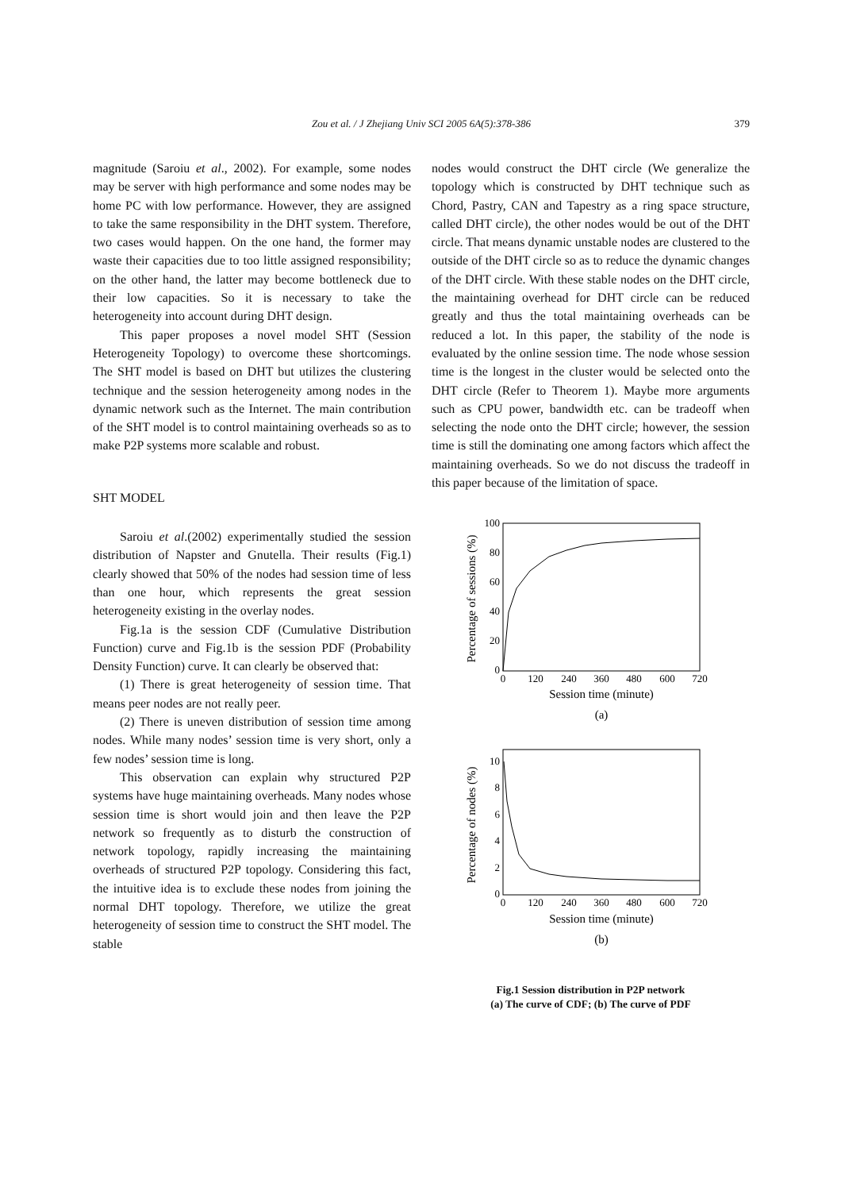Zou et al. / J Zhejiang Univ SCI 2005 6A(5):378-386
379
magnitude (Saroiu et al., 2002). For example, some nodes may be server with high performance and some nodes may be home PC with low performance. However, they are assigned to take the same responsibility in the DHT system. Therefore, two cases would happen. On the one hand, the former may waste their capacities due to too little assigned responsibility; on the other hand, the latter may become bottleneck due to their low capacities. So it is necessary to take the heterogeneity into account during DHT design.
This paper proposes a novel model SHT (Session Heterogeneity Topology) to overcome these shortcomings. The SHT model is based on DHT but utilizes the clustering technique and the session heterogeneity among nodes in the dynamic network such as the Internet. The main contribution of the SHT model is to control maintaining overheads so as to make P2P systems more scalable and robust.
SHT MODEL
Saroiu et al.(2002) experimentally studied the session distribution of Napster and Gnutella. Their results (Fig.1) clearly showed that 50% of the nodes had session time of less than one hour, which represents the great session heterogeneity existing in the overlay nodes.
Fig.1a is the session CDF (Cumulative Distribution Function) curve and Fig.1b is the session PDF (Probability Density Function) curve. It can clearly be observed that:
(1) There is great heterogeneity of session time. That means peer nodes are not really peer.
(2) There is uneven distribution of session time among nodes. While many nodes’ session time is very short, only a few nodes’ session time is long.
This observation can explain why structured P2P systems have huge maintaining overheads. Many nodes whose session time is short would join and then leave the P2P network so frequently as to disturb the construction of network topology, rapidly increasing the maintaining overheads of structured P2P topology. Considering this fact, the intuitive idea is to exclude these nodes from joining the normal DHT topology. Therefore, we utilize the great heterogeneity of session time to construct the SHT model. The stable
nodes would construct the DHT circle (We generalize the topology which is constructed by DHT technique such as Chord, Pastry, CAN and Tapestry as a ring space structure, called DHT circle), the other nodes would be out of the DHT circle. That means dynamic unstable nodes are clustered to the outside of the DHT circle so as to reduce the dynamic changes of the DHT circle. With these stable nodes on the DHT circle, the maintaining overhead for DHT circle can be reduced greatly and thus the total maintaining overheads can be reduced a lot. In this paper, the stability of the node is evaluated by the online session time. The node whose session time is the longest in the cluster would be selected onto the DHT circle (Refer to Theorem 1). Maybe more arguments such as CPU power, bandwidth etc. can be tradeoff when selecting the node onto the DHT circle; however, the session time is still the dominating one among factors which affect the maintaining overheads. So we do not discuss the tradeoff in this paper because of the limitation of space.
100
80
60
40
20
0
0
120
240
360
480
600
720
Session time (minute)
(a)
Percentage of sessions (%)
10
8
6
4
2
0
0
120
240
360
480
600
720
Session time (minute)
(b)
Percentage of nodes (%)
Fig.1 Session distribution in P2P network
(a) The curve of CDF; (b) The curve of PDF